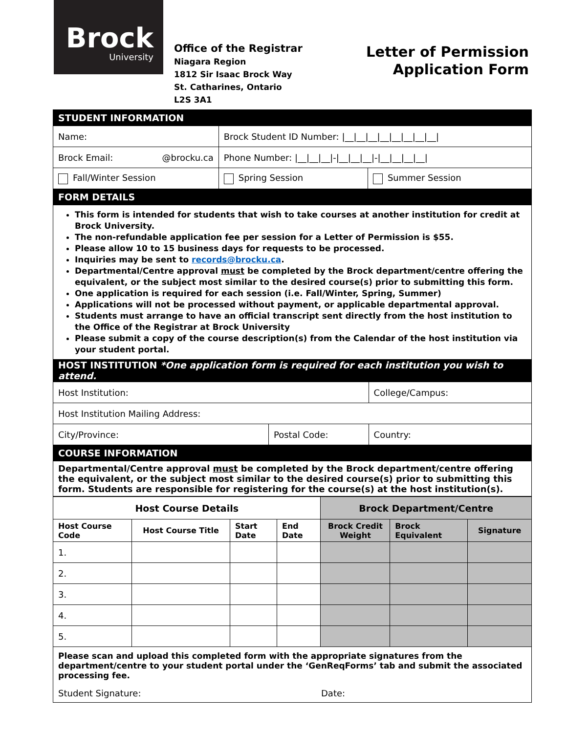Brock
University
Office of the Registrar
Niagara Region
1812 Sir Isaac Brock Way
St. Catharines, Ontario
L2S 3A1
Letter of Permission
Application Form
| STUDENT INFORMATION | | |
| Name: | Brock Student ID Number: /__/__/__/__/__/__/__/__/ | |
| Brock Email: @brocku.ca | Phone Number: /__/__/__/-/__/__/__/-/__/__/__/__/ | |
| Fall/Winter Session | Spring Session | Summer Session |
| FORM DETAILS | | |
| This form is intended for students that wish to take courses at another institution for credit at Brock University. The non-refundable application fee per session for a Letter of Permission is $55. Please allow 10 to 15 business days for requests to be processed. Inquiries may be sent to records@brocku.ca . Departmental/Centre approval must be completed by the Brock department/centre offering the equivalent, or the subject most similar to the desired course(s) prior to submitting this form. One application is required for each session (i.e. Fall/Winter, Spring, Summer) Applications will not be processed without payment, or applicable departmental approval. Students must arrange to have an official transcript sent directly from the host institution to the Office of the Registrar at Brock University Please submit a copy of the course description(s) from the Calendar of the host institution via your student portal. | | |
| HOST INSTITUTION *One application form is required for each institution you wish to attend. | | |
| Host Institution: | | College/Campus: | |
| Host Institution Mailing Address: | | | |
| City/Province: | Postal Code: | | Country: |
| COURSE INFORMATION | | | |
| Departmental/Centre approval must be completed by the Brock department/centre offering the equivalent, or the subject most similar to the desired course(s) prior to submitting this form. Students are responsible for registering for the course(s) at the host institution(s). | | | |
| Host Course Details | | | | Brock Department/Centre | | |
| --- | --- | --- | --- | --- | --- | --- |
| Host Course Code | Host Course Title | Start Date | End Date | Brock Credit Weight | Brock Equivalent | Signature |
| 1. | | | | | | |
| 2. | | | | | | |
| 3. | | | | | | |
| 4. | | | | | | |
| 5. | | | | | | |
| Please scan and upload this completed form with the appropriate signatures from the department/centre to your student portal under the ‘GenReqForms’ tab and submit the associated processing fee. Student Signature: Date: | | | | | | |